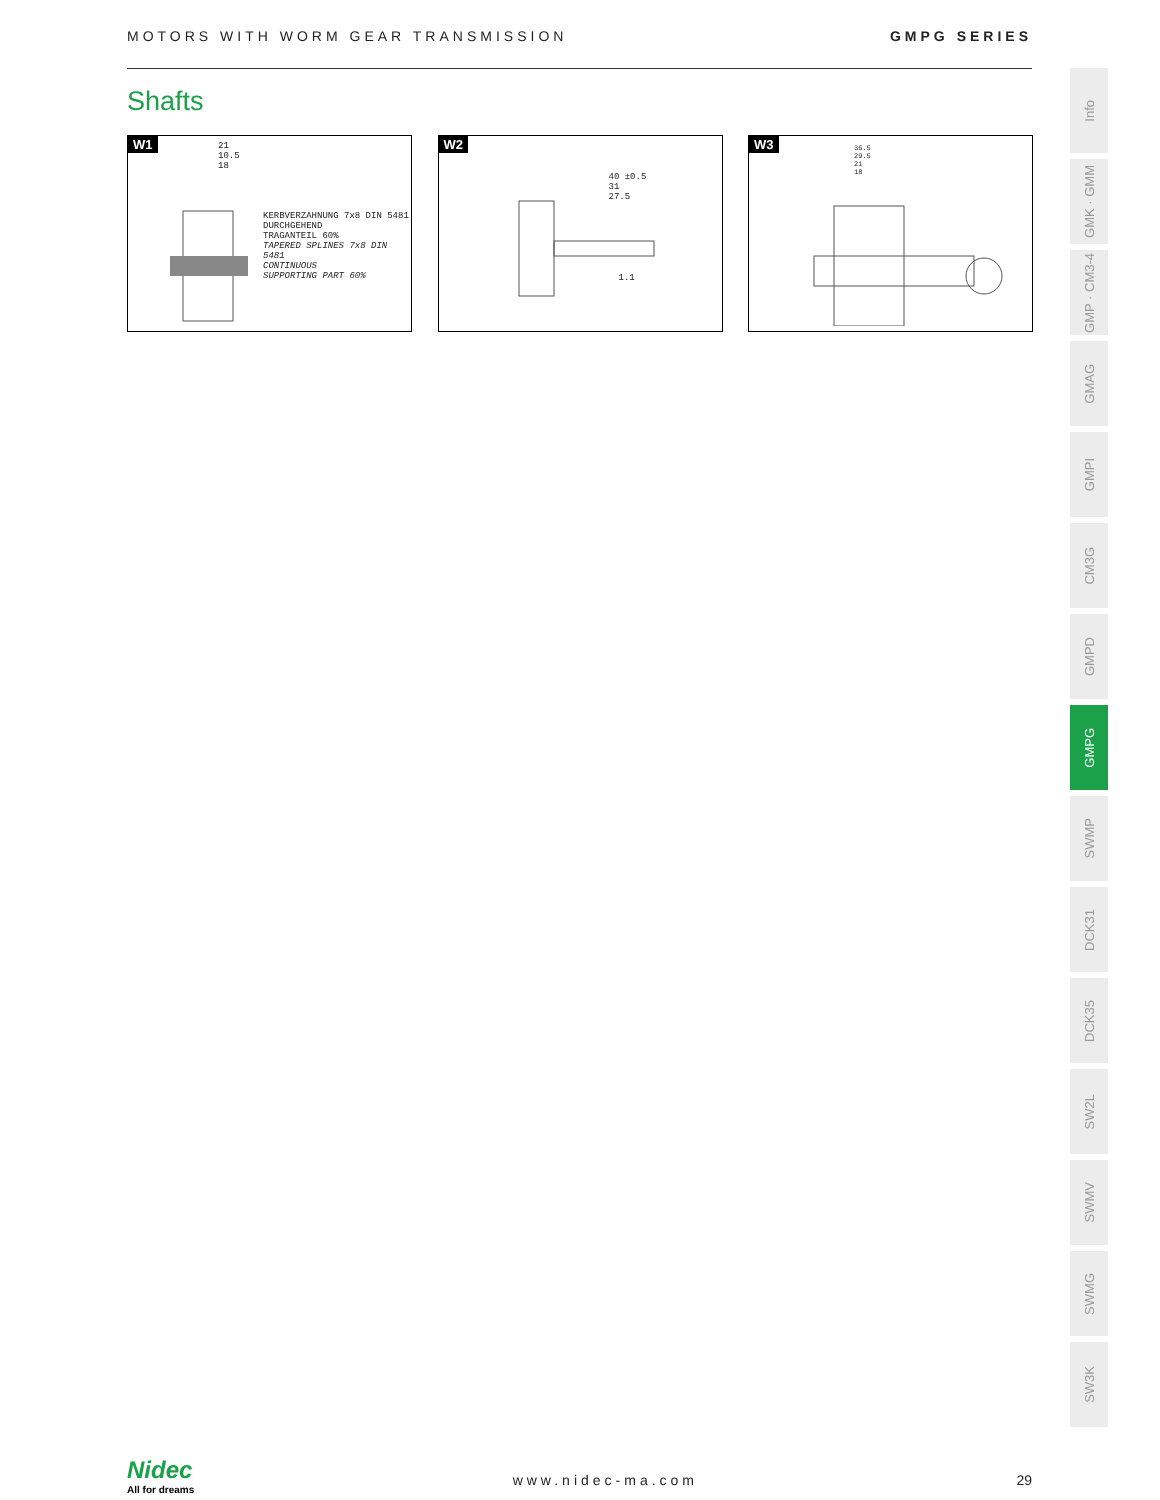MOTORS WITH WORM GEAR TRANSMISSION GMPG SERIES
Shafts
W1
21
10.5
18
KERBVERZAHNUNG 7x8 DIN 5481
DURCHGEHEND
TRAGANTEIL 60%
TAPERED SPLINES 7x8 DIN 5481
CONTINUOUS
SUPPORTING PART 60%
W2
40 ±0.5
31
27.5
1.1
W3
36.5
29.5
21
18
Info
GMK · GMM
GMP · CM3-4
GMAG
GMPI
CM3G
GMPD
GMPG
SWMP
DCK31
DCK35
SW2L
SWMV
SWMG
SW3K
Nidec
All for dreams
www.nidec-ma.com 29